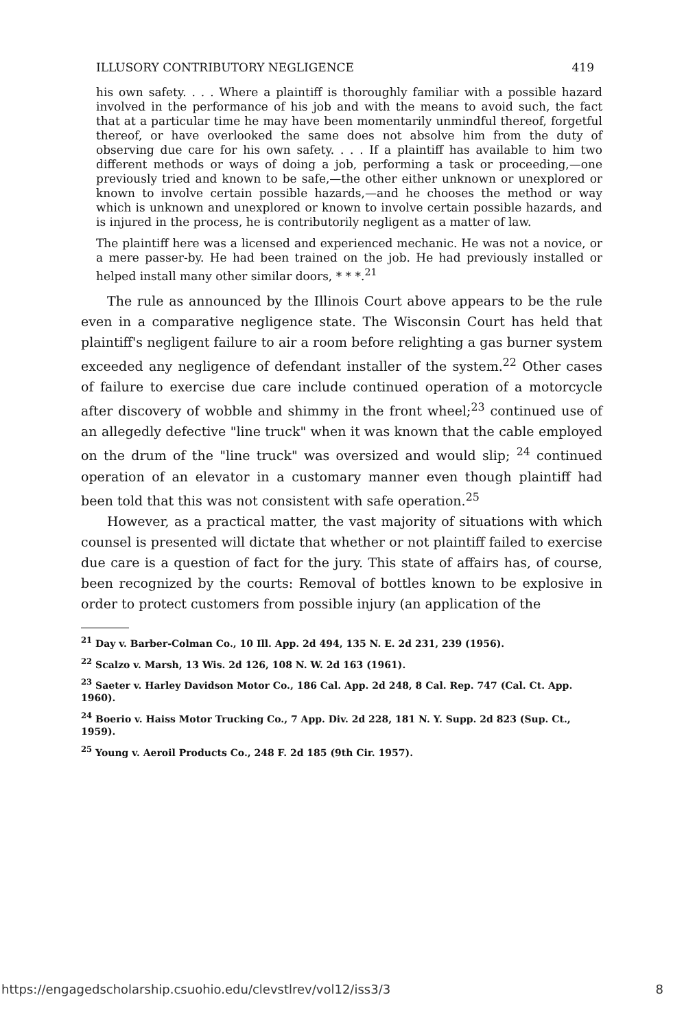ILLUSORY CONTRIBUTORY NEGLIGENCE 419
his own safety. . . . Where a plaintiff is thoroughly familiar with a possible hazard involved in the performance of his job and with the means to avoid such, the fact that at a particular time he may have been momentarily unmindful thereof, forgetful thereof, or have overlooked the same does not absolve him from the duty of observing due care for his own safety. . . . If a plaintiff has available to him two different methods or ways of doing a job, performing a task or proceeding,—one previously tried and known to be safe,—the other either unknown or unexplored or known to involve certain possible hazards,—and he chooses the method or way which is unknown and unexplored or known to involve certain possible hazards, and is injured in the process, he is contributorily negligent as a matter of law.
The plaintiff here was a licensed and experienced mechanic. He was not a novice, or a mere passer-by. He had been trained on the job. He had previously installed or helped install many other similar doors, * * *.<sup>21</sup>
The rule as announced by the Illinois Court above appears to be the rule even in a comparative negligence state. The Wisconsin Court has held that plaintiff's negligent failure to air a room before relighting a gas burner system exceeded any negligence of defendant installer of the system.<sup>22</sup> Other cases of failure to exercise due care include continued operation of a motorcycle after discovery of wobble and shimmy in the front wheel;<sup>23</sup> continued use of an allegedly defective "line truck" when it was known that the cable employed on the drum of the "line truck" was oversized and would slip; <sup>24</sup> continued operation of an elevator in a customary manner even though plaintiff had been told that this was not consistent with safe operation.<sup>25</sup>
However, as a practical matter, the vast majority of situations with which counsel is presented will dictate that whether or not plaintiff failed to exercise due care is a question of fact for the jury. This state of affairs has, of course, been recognized by the courts: Removal of bottles known to be explosive in order to protect customers from possible injury (an application of the
<sup>21</sup> Day v. Barber-Colman Co., 10 Ill. App. 2d 494, 135 N. E. 2d 231, 239 (1956).
<sup>22</sup> Scalzo v. Marsh, 13 Wis. 2d 126, 108 N. W. 2d 163 (1961).
<sup>23</sup> Saeter v. Harley Davidson Motor Co., 186 Cal. App. 2d 248, 8 Cal. Rep. 747 (Cal. Ct. App. 1960).
<sup>24</sup> Boerio v. Haiss Motor Trucking Co., 7 App. Div. 2d 228, 181 N. Y. Supp. 2d 823 (Sup. Ct., 1959).
<sup>25</sup> Young v. Aeroil Products Co., 248 F. 2d 185 (9th Cir. 1957).
https://engagedscholarship.csuohio.edu/clevstlrev/vol12/iss3/3 8